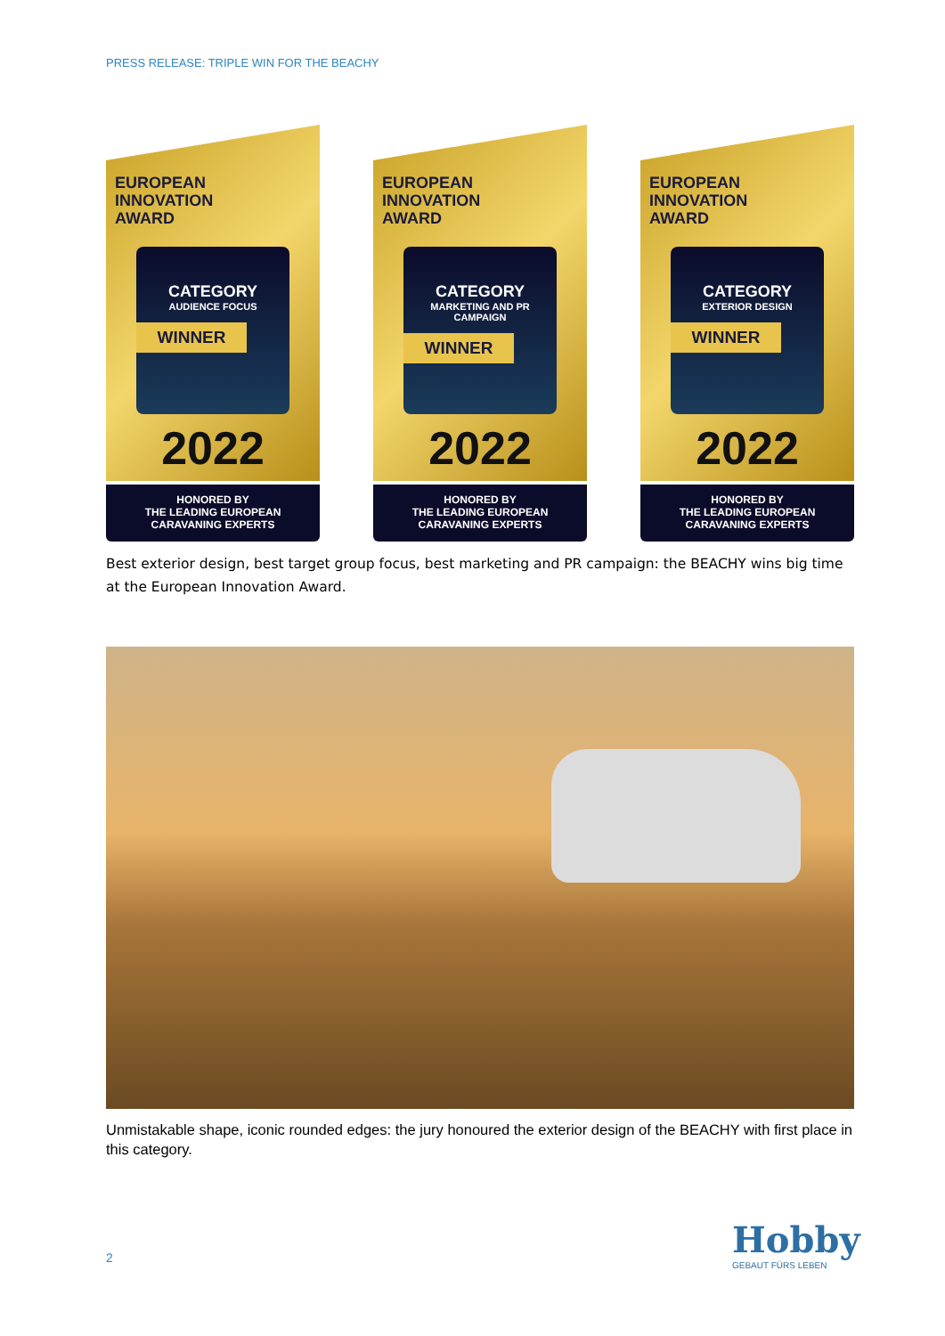PRESS RELEASE: TRIPLE WIN FOR THE BEACHY
EUROPEAN
INNOVATION
AWARD
CATEGORY
AUDIENCE FOCUS
WINNER
2022
HONORED BY
THE LEADING EUROPEAN
CARAVANING EXPERTS
EUROPEAN
INNOVATION
AWARD
CATEGORY
MARKETING AND PR CAMPAIGN
WINNER
2022
HONORED BY
THE LEADING EUROPEAN
CARAVANING EXPERTS
EUROPEAN
INNOVATION
AWARD
CATEGORY
EXTERIOR DESIGN
WINNER
2022
HONORED BY
THE LEADING EUROPEAN
CARAVANING EXPERTS
Best exterior design, best target group focus, best marketing and PR campaign: the BEACHY wins big time at the European Innovation Award.
Unmistakable shape, iconic rounded edges: the jury honoured the exterior design of the BEACHY with first place in this category.
2
Hobby
GEBAUT FÜRS LEBEN